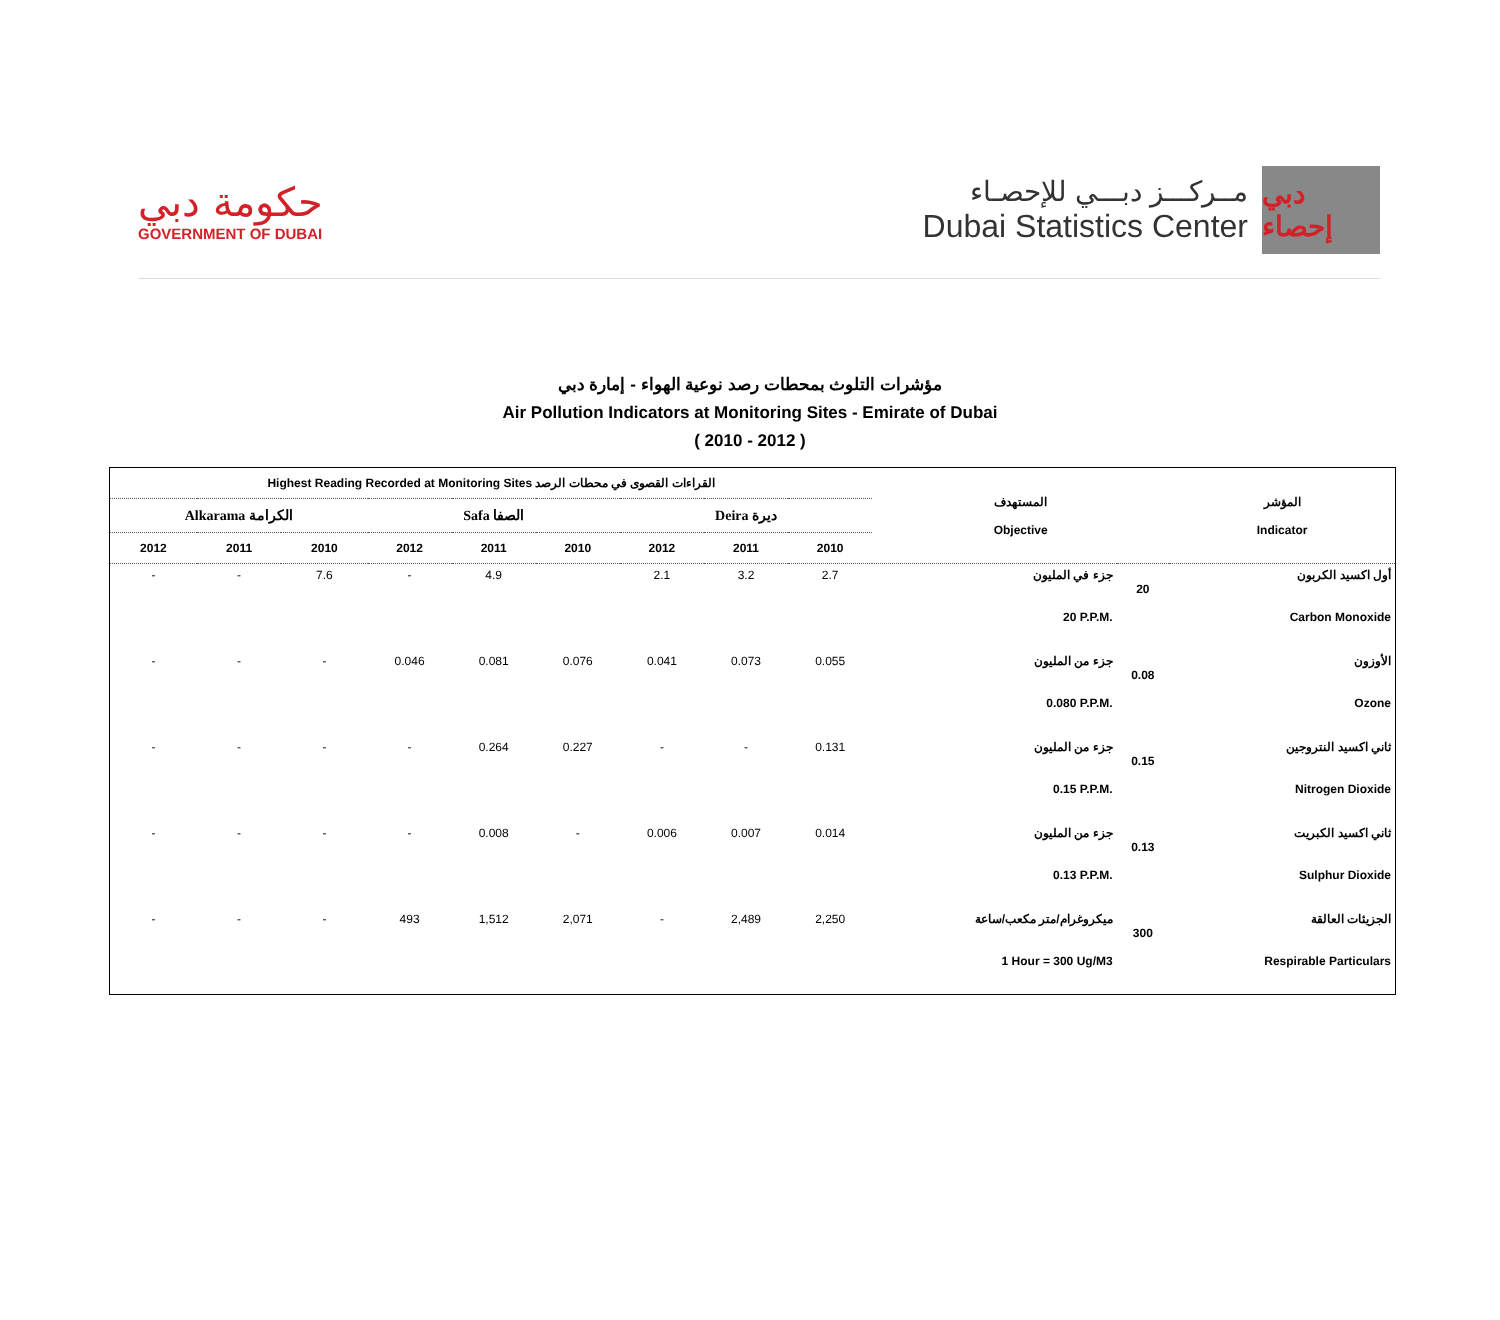حكومة دبي
GOVERNMENT OF DUBAI
مــركـــز دبـــي للإحصـاء
Dubai Statistics Center
دبي إحصاء
مؤشرات التلوث بمحطات رصد نوعية الهواء - إمارة دبي
Air Pollution Indicators at Monitoring Sites - Emirate of Dubai
( 2010 - 2012 )
| Highest Reading Recorded at Monitoring Sites القراءات القصوى في محطات الرصد | | | | | | | | | المستهدف Objective | | المؤشر Indicator |
| --- | --- | --- | --- | --- | --- | --- | --- | --- | --- | --- | --- |
| Alkarama الكرامة | | | Safa الصفا | | | Deira ديرة | | | | | |
| 2012 | 2011 | 2010 | 2012 | 2011 | 2010 | 2012 | 2011 | 2010 | | | |
| - | - | 7.6 | - | 4.9 | | 2.1 | 3.2 | 2.7 | جزء في المليون 20 P.P.M. | 20 | أول اكسيد الكربون Carbon Monoxide |
| - | - | - | 0.046 | 0.081 | 0.076 | 0.041 | 0.073 | 0.055 | جزء من المليون 0.080 P.P.M. | 0.08 | الأوزون Ozone |
| - | - | - | - | 0.264 | 0.227 | - | - | 0.131 | جزء من المليون 0.15 P.P.M. | 0.15 | ثاني اكسيد النتروجين Nitrogen Dioxide |
| - | - | - | - | 0.008 | - | 0.006 | 0.007 | 0.014 | جزء من المليون 0.13 P.P.M. | 0.13 | ثاني اكسيد الكبريت Sulphur Dioxide |
| - | - | - | 493 | 1,512 | 2,071 | - | 2,489 | 2,250 | ميكروغرام/متر مكعب/ساعة 1 Hour = 300 Ug/M3 | 300 | الجزيئات العالقة Respirable Particulars |